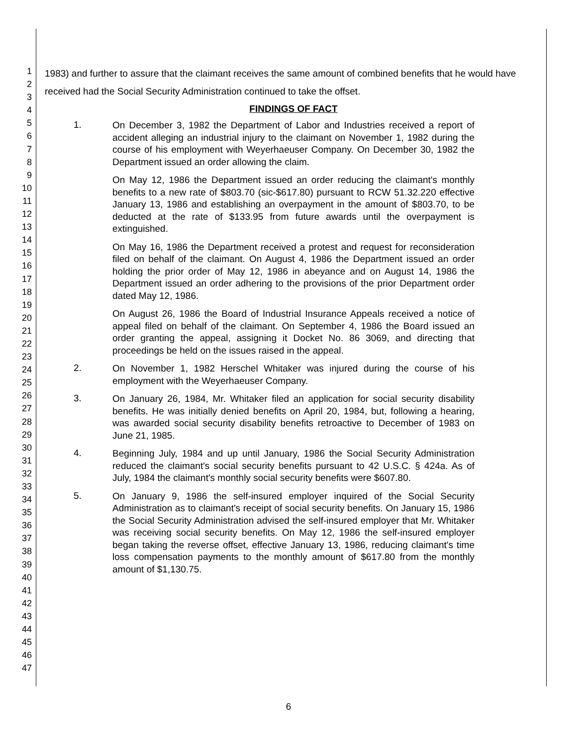1
2
3
4
5
6
7
8
9
10
11
12
13
14
15
16
17
18
19
20
21
22
23
24
25
26
27
28
29
30
31
32
33
34
35
36
37
38
39
40
41
42
43
44
45
46
47
1983) and further to assure that the claimant receives the same amount of combined benefits that he would have received had the Social Security Administration continued to take the offset.
FINDINGS OF FACT
1.
On December 3, 1982 the Department of Labor and Industries received a report of accident alleging an industrial injury to the claimant on November 1, 1982 during the course of his employment with Weyerhaeuser Company. On December 30, 1982 the Department issued an order allowing the claim.
On May 12, 1986 the Department issued an order reducing the claimant's monthly benefits to a new rate of $803.70 (sic-$617.80) pursuant to RCW 51.32.220 effective January 13, 1986 and establishing an overpayment in the amount of $803.70, to be deducted at the rate of $133.95 from future awards until the overpayment is extinguished.
On May 16, 1986 the Department received a protest and request for reconsideration filed on behalf of the claimant. On August 4, 1986 the Department issued an order holding the prior order of May 12, 1986 in abeyance and on August 14, 1986 the Department issued an order adhering to the provisions of the prior Department order dated May 12, 1986.
On August 26, 1986 the Board of Industrial Insurance Appeals received a notice of appeal filed on behalf of the claimant. On September 4, 1986 the Board issued an order granting the appeal, assigning it Docket No. 86 3069, and directing that proceedings be held on the issues raised in the appeal.
2.
On November 1, 1982 Herschel Whitaker was injured during the course of his employment with the Weyerhaeuser Company.
3.
On January 26, 1984, Mr. Whitaker filed an application for social security disability benefits. He was initially denied benefits on April 20, 1984, but, following a hearing, was awarded social security disability benefits retroactive to December of 1983 on June 21, 1985.
4.
Beginning July, 1984 and up until January, 1986 the Social Security Administration reduced the claimant's social security benefits pursuant to 42 U.S.C. § 424a. As of July, 1984 the claimant's monthly social security benefits were $607.80.
5.
On January 9, 1986 the self-insured employer inquired of the Social Security Administration as to claimant's receipt of social security benefits. On January 15, 1986 the Social Security Administration advised the self-insured employer that Mr. Whitaker was receiving social security benefits. On May 12, 1986 the self-insured employer began taking the reverse offset, effective January 13, 1986, reducing claimant's time loss compensation payments to the monthly amount of $617.80 from the monthly amount of $1,130.75.
6